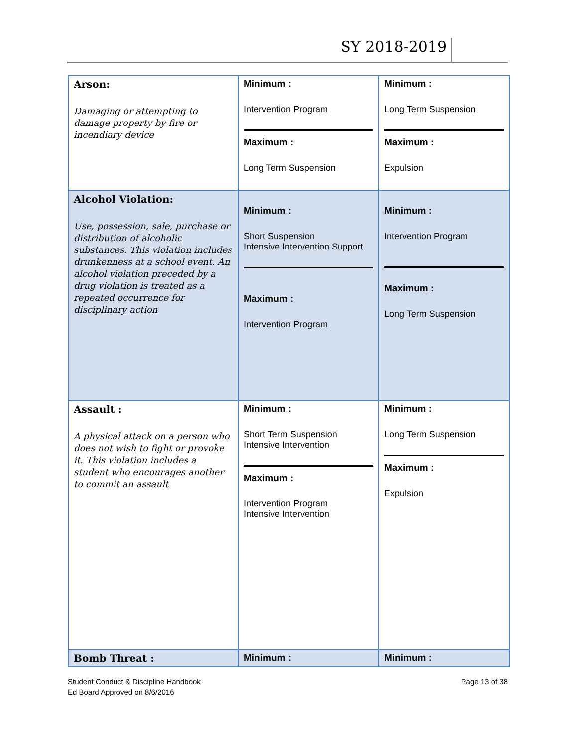SY 2018-2019
| Arson: Damaging or attempting to damage property by fire or incendiary device | Minimum : Intervention Program Maximum : Long Term Suspension | Minimum : Long Term Suspension Maximum : Expulsion |
| Alcohol Violation: Use, possession, sale, purchase or distribution of alcoholic substances. This violation includes drunkenness at a school event. An alcohol violation preceded by a drug violation is treated as a repeated occurrence for disciplinary action | Minimum : Short Suspension Intensive Intervention Support Maximum : Intervention Program | Minimum : Intervention Program Maximum : Long Term Suspension |
| Assault : A physical attack on a person who does not wish to fight or provoke it. This violation includes a student who encourages another to commit an assault | Minimum : Short Term Suspension Intensive Intervention Maximum : Intervention Program Intensive Intervention | Minimum : Long Term Suspension Maximum : Expulsion |
| Bomb Threat : | Minimum : | Minimum : |
Student Conduct & Discipline Handbook
Ed Board Approved on 8/6/2016
Page 13 of 38